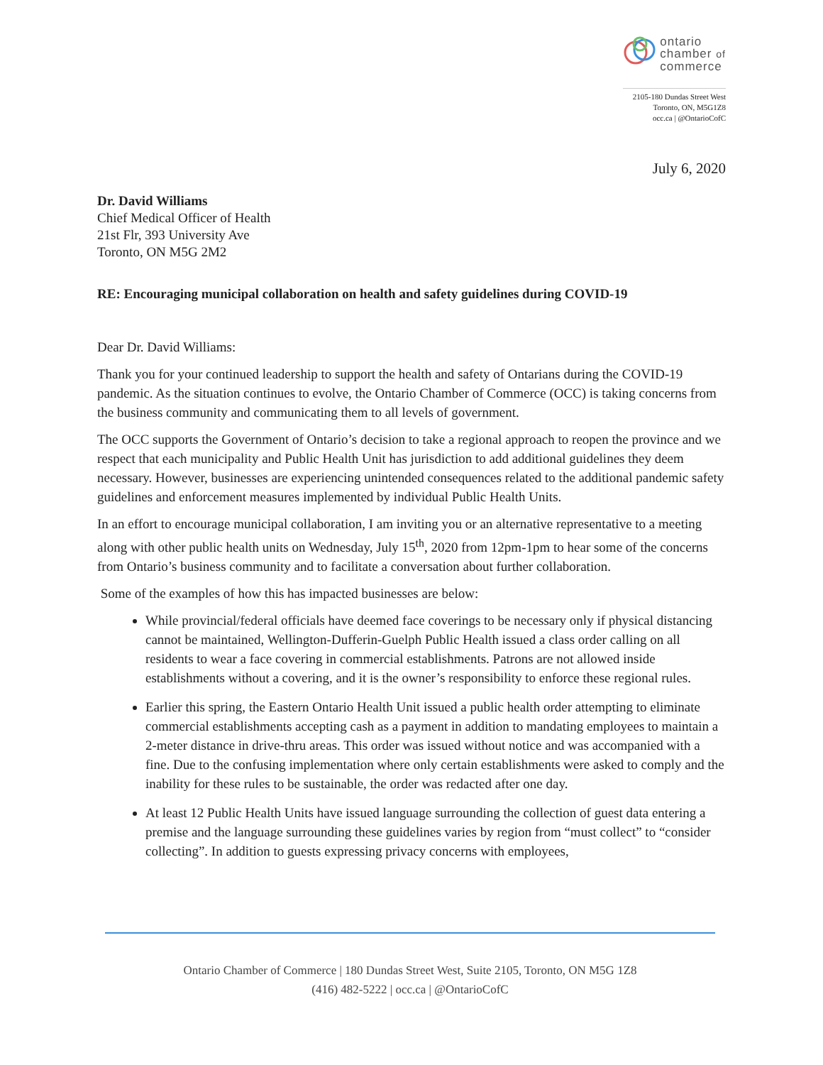ontario
chamber of
commerce
2105-180 Dundas Street West
Toronto, ON, M5G1Z8
occ.ca | @OntarioCofC
July 6, 2020
Dr. David Williams
Chief Medical Officer of Health
21st Flr, 393 University Ave
Toronto, ON M5G 2M2
RE: Encouraging municipal collaboration on health and safety guidelines during COVID-19
Dear Dr. David Williams:
Thank you for your continued leadership to support the health and safety of Ontarians during the COVID-19 pandemic. As the situation continues to evolve, the Ontario Chamber of Commerce (OCC) is taking concerns from the business community and communicating them to all levels of government.
The OCC supports the Government of Ontario’s decision to take a regional approach to reopen the province and we respect that each municipality and Public Health Unit has jurisdiction to add additional guidelines they deem necessary. However, businesses are experiencing unintended consequences related to the additional pandemic safety guidelines and enforcement measures implemented by individual Public Health Units.
In an effort to encourage municipal collaboration, I am inviting you or an alternative representative to a meeting along with other public health units on Wednesday, July 15<sup>th</sup>, 2020 from 12pm-1pm to hear some of the concerns from Ontario’s business community and to facilitate a conversation about further collaboration.
Some of the examples of how this has impacted businesses are below:
While provincial/federal officials have deemed face coverings to be necessary only if physical distancing cannot be maintained, Wellington-Dufferin-Guelph Public Health issued a class order calling on all residents to wear a face covering in commercial establishments. Patrons are not allowed inside establishments without a covering, and it is the owner’s responsibility to enforce these regional rules.
Earlier this spring, the Eastern Ontario Health Unit issued a public health order attempting to eliminate commercial establishments accepting cash as a payment in addition to mandating employees to maintain a 2-meter distance in drive-thru areas. This order was issued without notice and was accompanied with a fine. Due to the confusing implementation where only certain establishments were asked to comply and the inability for these rules to be sustainable, the order was redacted after one day.
At least 12 Public Health Units have issued language surrounding the collection of guest data entering a premise and the language surrounding these guidelines varies by region from “must collect” to “consider collecting”. In addition to guests expressing privacy concerns with employees,
Ontario Chamber of Commerce | 180 Dundas Street West, Suite 2105, Toronto, ON M5G 1Z8
(416) 482-5222 | occ.ca | @OntarioCofC